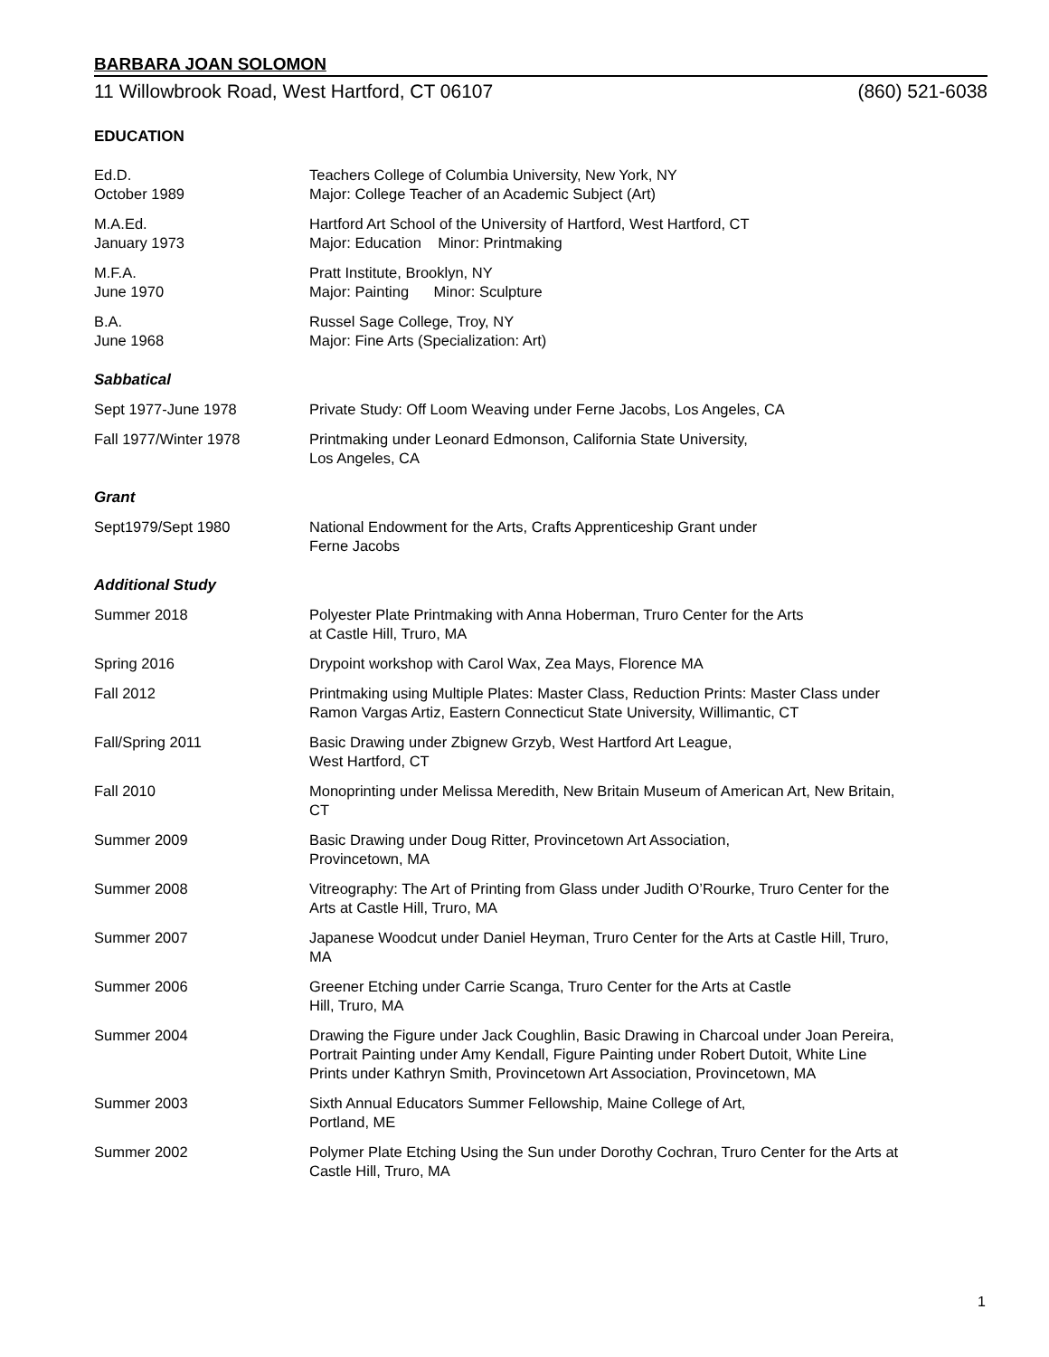BARBARA JOAN SOLOMON
11 Willowbrook Road, West Hartford, CT 06107 (860) 521-6038
EDUCATION
Ed.D.
October 1989
Teachers College of Columbia University, New York, NY
Major: College Teacher of an Academic Subject (Art)
M.A.Ed.
January 1973
Hartford Art School of the University of Hartford, West Hartford, CT
Major: Education Minor: Printmaking
M.F.A.
June 1970
Pratt Institute, Brooklyn, NY
Major: Painting Minor: Sculpture
B.A.
June 1968
Russel Sage College, Troy, NY
Major: Fine Arts (Specialization: Art)
Sabbatical
Sept 1977-June 1978 Private Study: Off Loom Weaving under Ferne Jacobs, Los Angeles, CA
Fall 1977/Winter 1978 Printmaking under Leonard Edmonson, California State University,
Los Angeles, CA
Grant
Sept1979/Sept 1980 National Endowment for the Arts, Crafts Apprenticeship Grant under
Ferne Jacobs
Additional Study
Summer 2018 Polyester Plate Printmaking with Anna Hoberman, Truro Center for the Arts
at Castle Hill, Truro, MA
Spring 2016 Drypoint workshop with Carol Wax, Zea Mays, Florence MA
Fall 2012 Printmaking using Multiple Plates: Master Class, Reduction Prints: Master Class under Ramon Vargas Artiz, Eastern Connecticut State University, Willimantic, CT
Fall/Spring 2011 Basic Drawing under Zbignew Grzyb, West Hartford Art League,
West Hartford, CT
Fall 2010 Monoprinting under Melissa Meredith, New Britain Museum of American Art, New Britain, CT
Summer 2009 Basic Drawing under Doug Ritter, Provincetown Art Association,
Provincetown, MA
Summer 2008 Vitreography: The Art of Printing from Glass under Judith O’Rourke, Truro Center for the Arts at Castle Hill, Truro, MA
Summer 2007 Japanese Woodcut under Daniel Heyman, Truro Center for the Arts at Castle Hill, Truro, MA
Summer 2006 Greener Etching under Carrie Scanga, Truro Center for the Arts at Castle
Hill, Truro, MA
Summer 2004 Drawing the Figure under Jack Coughlin, Basic Drawing in Charcoal under Joan Pereira, Portrait Painting under Amy Kendall, Figure Painting under Robert Dutoit, White Line Prints under Kathryn Smith, Provincetown Art Association, Provincetown, MA
Summer 2003 Sixth Annual Educators Summer Fellowship, Maine College of Art,
Portland, ME
Summer 2002 Polymer Plate Etching Using the Sun under Dorothy Cochran, Truro Center for the Arts at Castle Hill, Truro, MA
1